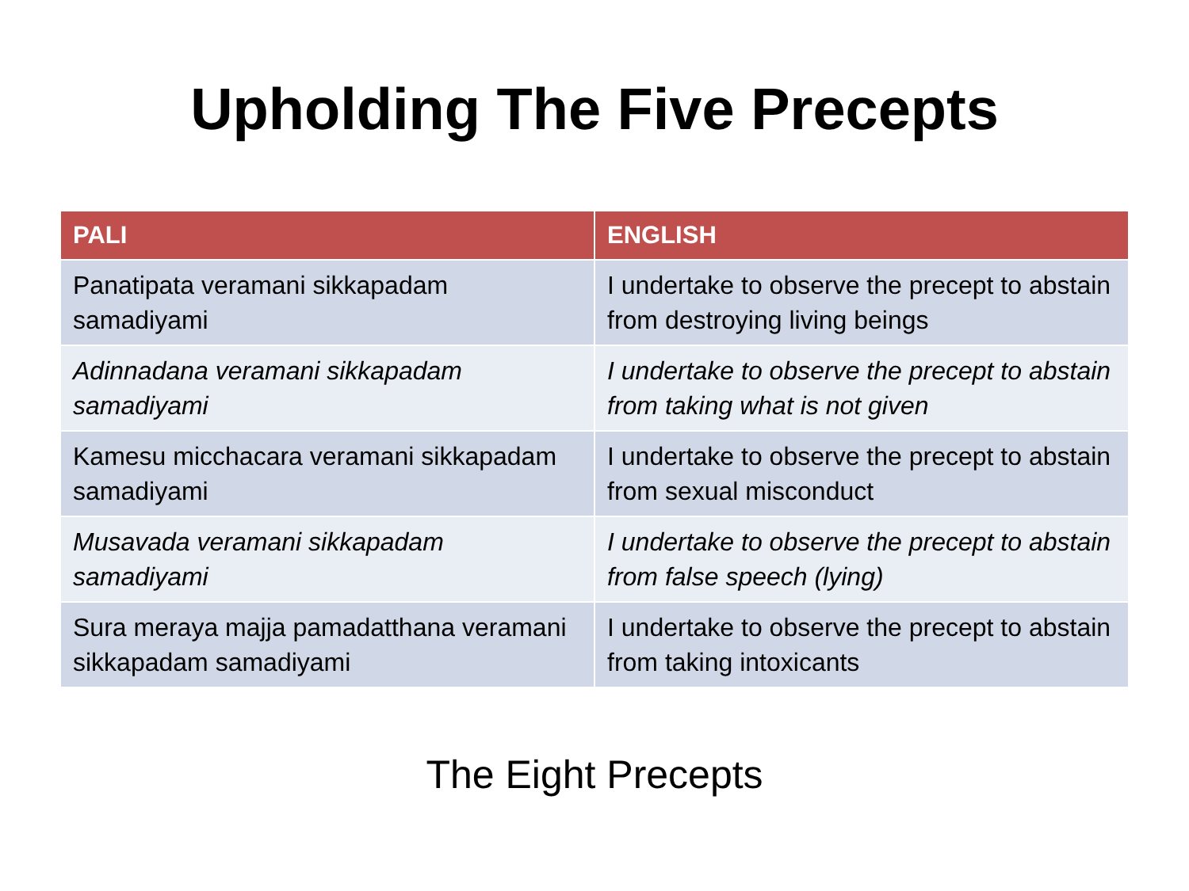Upholding The Five Precepts
| PALI | ENGLISH |
| --- | --- |
| Panatipata veramani sikkapadam samadiyami | I undertake to observe the precept to abstain from destroying living beings |
| Adinnadana veramani sikkapadam samadiyami | I undertake to observe the precept to abstain from taking what is not given |
| Kamesu micchacara veramani sikkapadam samadiyami | I undertake to observe the precept to abstain from sexual misconduct |
| Musavada veramani sikkapadam samadiyami | I undertake to observe the precept to abstain from false speech (lying) |
| Sura meraya majja pamadatthana veramani sikkapadam samadiyami | I undertake to observe the precept to abstain from taking intoxicants |
The Eight Precepts